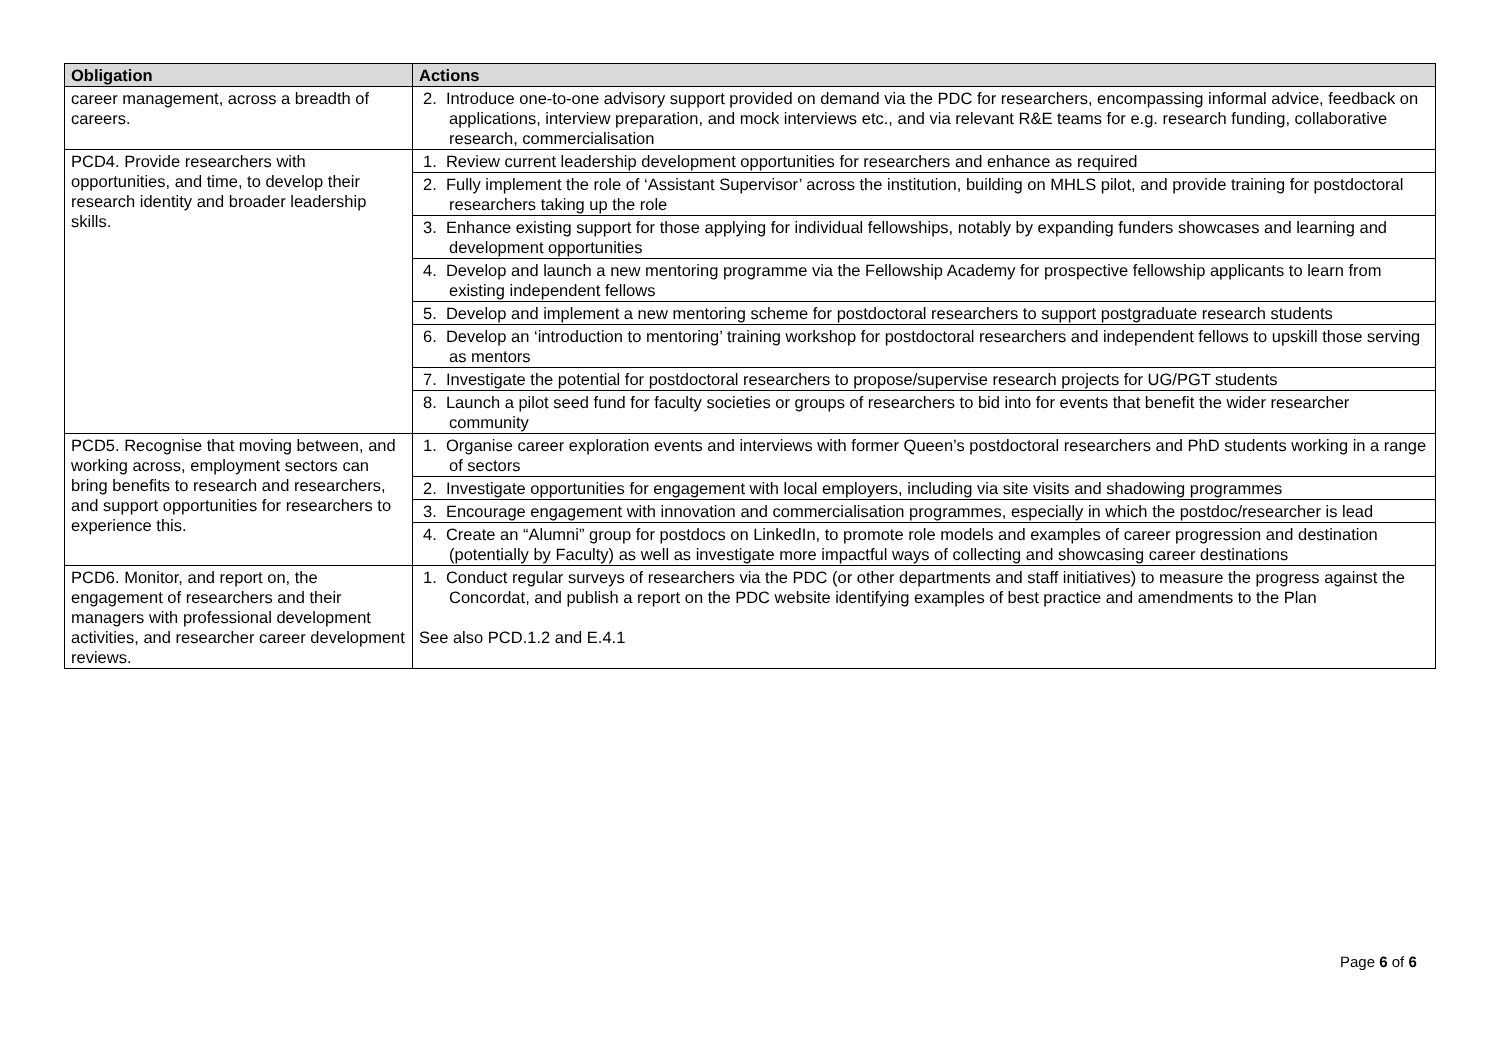| Obligation | Actions |
| --- | --- |
| career management, across a breadth of careers. | 2. Introduce one-to-one advisory support provided on demand via the PDC for researchers, encompassing informal advice, feedback on applications, interview preparation, and mock interviews etc., and via relevant R&E teams for e.g. research funding, collaborative research, commercialisation |
| PCD4. Provide researchers with opportunities, and time, to develop their research identity and broader leadership skills. | 1. Review current leadership development opportunities for researchers and enhance as required |
| | 2. Fully implement the role of ‘Assistant Supervisor’ across the institution, building on MHLS pilot, and provide training for postdoctoral researchers taking up the role |
| | 3. Enhance existing support for those applying for individual fellowships, notably by expanding funders showcases and learning and development opportunities |
| | 4. Develop and launch a new mentoring programme via the Fellowship Academy for prospective fellowship applicants to learn from existing independent fellows |
| | 5. Develop and implement a new mentoring scheme for postdoctoral researchers to support postgraduate research students |
| | 6. Develop an ‘introduction to mentoring’ training workshop for postdoctoral researchers and independent fellows to upskill those serving as mentors |
| | 7. Investigate the potential for postdoctoral researchers to propose/supervise research projects for UG/PGT students |
| | 8. Launch a pilot seed fund for faculty societies or groups of researchers to bid into for events that benefit the wider researcher community |
| PCD5. Recognise that moving between, and working across, employment sectors can bring benefits to research and researchers, and support opportunities for researchers to experience this. | 1. Organise career exploration events and interviews with former Queen’s postdoctoral researchers and PhD students working in a range of sectors |
| | 2. Investigate opportunities for engagement with local employers, including via site visits and shadowing programmes |
| | 3. Encourage engagement with innovation and commercialisation programmes, especially in which the postdoc/researcher is lead |
| | 4. Create an “Alumni” group for postdocs on LinkedIn, to promote role models and examples of career progression and destination (potentially by Faculty) as well as investigate more impactful ways of collecting and showcasing career destinations |
| PCD6. Monitor, and report on, the engagement of researchers and their managers with professional development activities, and researcher career development reviews. | 1. Conduct regular surveys of researchers via the PDC (or other departments and staff initiatives) to measure the progress against the Concordat, and publish a report on the PDC website identifying examples of best practice and amendments to the Plan See also PCD.1.2 and E.4.1 |
Page 6 of 6